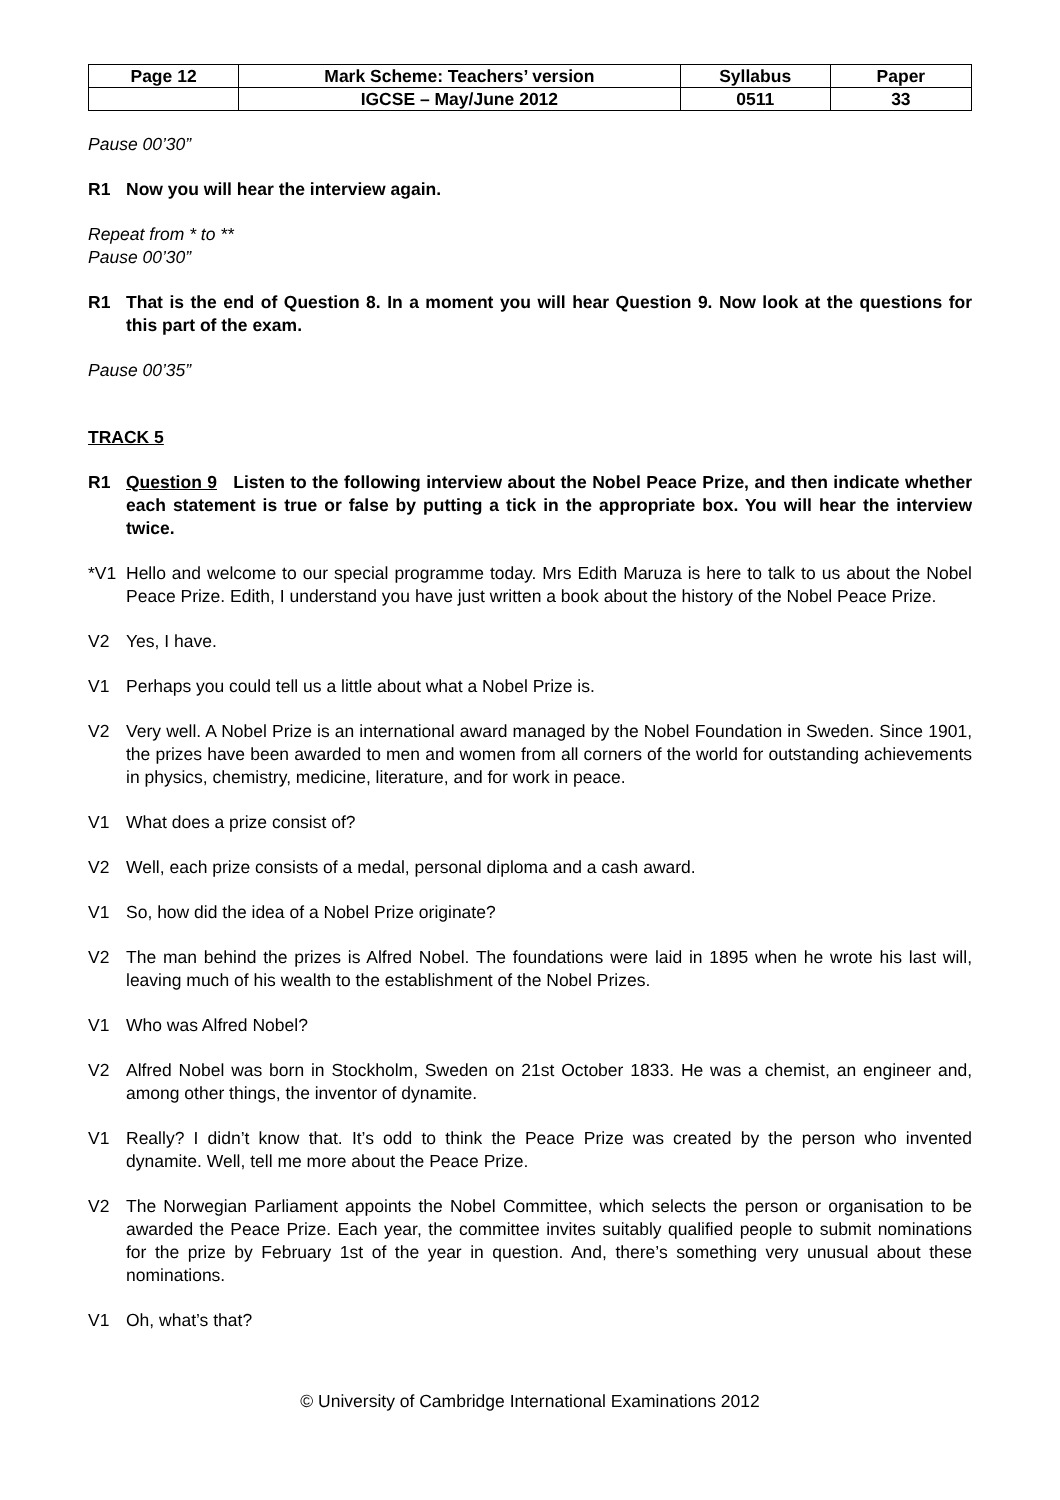| Page 12 | Mark Scheme: Teachers’ version | Syllabus | Paper |
| | IGCSE – May/June 2012 | 0511 | 33 |
Pause 00’30”
R1 Now you will hear the interview again.
Repeat from * to **
Pause 00’30”
R1 That is the end of Question 8. In a moment you will hear Question 9. Now look at the questions for this part of the exam.
Pause 00’35”
TRACK 5
R1 Question 9 Listen to the following interview about the Nobel Peace Prize, and then indicate whether each statement is true or false by putting a tick in the appropriate box. You will hear the interview twice.
*V1 Hello and welcome to our special programme today. Mrs Edith Maruza is here to talk to us about the Nobel Peace Prize. Edith, I understand you have just written a book about the history of the Nobel Peace Prize.
V2 Yes, I have.
V1 Perhaps you could tell us a little about what a Nobel Prize is.
V2 Very well. A Nobel Prize is an international award managed by the Nobel Foundation in Sweden. Since 1901, the prizes have been awarded to men and women from all corners of the world for outstanding achievements in physics, chemistry, medicine, literature, and for work in peace.
V1 What does a prize consist of?
V2 Well, each prize consists of a medal, personal diploma and a cash award.
V1 So, how did the idea of a Nobel Prize originate?
V2 The man behind the prizes is Alfred Nobel. The foundations were laid in 1895 when he wrote his last will, leaving much of his wealth to the establishment of the Nobel Prizes.
V1 Who was Alfred Nobel?
V2 Alfred Nobel was born in Stockholm, Sweden on 21st October 1833. He was a chemist, an engineer and, among other things, the inventor of dynamite.
V1 Really? I didn’t know that. It’s odd to think the Peace Prize was created by the person who invented dynamite. Well, tell me more about the Peace Prize.
V2 The Norwegian Parliament appoints the Nobel Committee, which selects the person or organisation to be awarded the Peace Prize. Each year, the committee invites suitably qualified people to submit nominations for the prize by February 1st of the year in question. And, there’s something very unusual about these nominations.
V1 Oh, what’s that?
© University of Cambridge International Examinations 2012